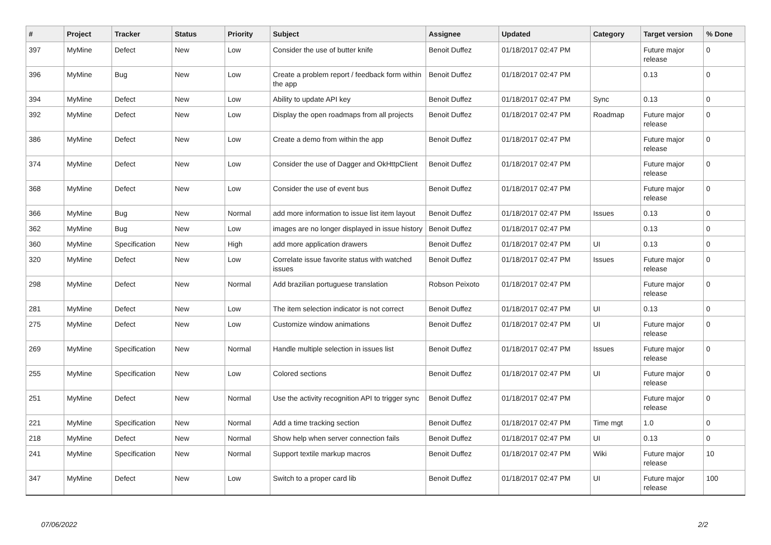| # | Project | Tracker | Status | Priority | Subject | Assignee | Updated | Category | Target version | % Done |
| --- | --- | --- | --- | --- | --- | --- | --- | --- | --- | --- |
| 397 | MyMine | Defect | New | Low | Consider the use of butter knife | Benoit Duffez | 01/18/2017 02:47 PM | | Future major release | 0 |
| 396 | MyMine | Bug | New | Low | Create a problem report / feedback form within the app | Benoit Duffez | 01/18/2017 02:47 PM | | 0.13 | 0 |
| 394 | MyMine | Defect | New | Low | Ability to update API key | Benoit Duffez | 01/18/2017 02:47 PM | Sync | 0.13 | 0 |
| 392 | MyMine | Defect | New | Low | Display the open roadmaps from all projects | Benoit Duffez | 01/18/2017 02:47 PM | Roadmap | Future major release | 0 |
| 386 | MyMine | Defect | New | Low | Create a demo from within the app | Benoit Duffez | 01/18/2017 02:47 PM | | Future major release | 0 |
| 374 | MyMine | Defect | New | Low | Consider the use of Dagger and OkHttpClient | Benoit Duffez | 01/18/2017 02:47 PM | | Future major release | 0 |
| 368 | MyMine | Defect | New | Low | Consider the use of event bus | Benoit Duffez | 01/18/2017 02:47 PM | | Future major release | 0 |
| 366 | MyMine | Bug | New | Normal | add more information to issue list item layout | Benoit Duffez | 01/18/2017 02:47 PM | Issues | 0.13 | 0 |
| 362 | MyMine | Bug | New | Low | images are no longer displayed in issue history | Benoit Duffez | 01/18/2017 02:47 PM | | 0.13 | 0 |
| 360 | MyMine | Specification | New | High | add more application drawers | Benoit Duffez | 01/18/2017 02:47 PM | UI | 0.13 | 0 |
| 320 | MyMine | Defect | New | Low | Correlate issue favorite status with watched issues | Benoit Duffez | 01/18/2017 02:47 PM | Issues | Future major release | 0 |
| 298 | MyMine | Defect | New | Normal | Add brazilian portuguese translation | Robson Peixoto | 01/18/2017 02:47 PM | | Future major release | 0 |
| 281 | MyMine | Defect | New | Low | The item selection indicator is not correct | Benoit Duffez | 01/18/2017 02:47 PM | UI | 0.13 | 0 |
| 275 | MyMine | Defect | New | Low | Customize window animations | Benoit Duffez | 01/18/2017 02:47 PM | UI | Future major release | 0 |
| 269 | MyMine | Specification | New | Normal | Handle multiple selection in issues list | Benoit Duffez | 01/18/2017 02:47 PM | Issues | Future major release | 0 |
| 255 | MyMine | Specification | New | Low | Colored sections | Benoit Duffez | 01/18/2017 02:47 PM | UI | Future major release | 0 |
| 251 | MyMine | Defect | New | Normal | Use the activity recognition API to trigger sync | Benoit Duffez | 01/18/2017 02:47 PM | | Future major release | 0 |
| 221 | MyMine | Specification | New | Normal | Add a time tracking section | Benoit Duffez | 01/18/2017 02:47 PM | Time mgt | 1.0 | 0 |
| 218 | MyMine | Defect | New | Normal | Show help when server connection fails | Benoit Duffez | 01/18/2017 02:47 PM | UI | 0.13 | 0 |
| 241 | MyMine | Specification | New | Normal | Support textile markup macros | Benoit Duffez | 01/18/2017 02:47 PM | Wiki | Future major release | 10 |
| 347 | MyMine | Defect | New | Low | Switch to a proper card lib | Benoit Duffez | 01/18/2017 02:47 PM | UI | Future major release | 100 |
07/06/2022 2/2